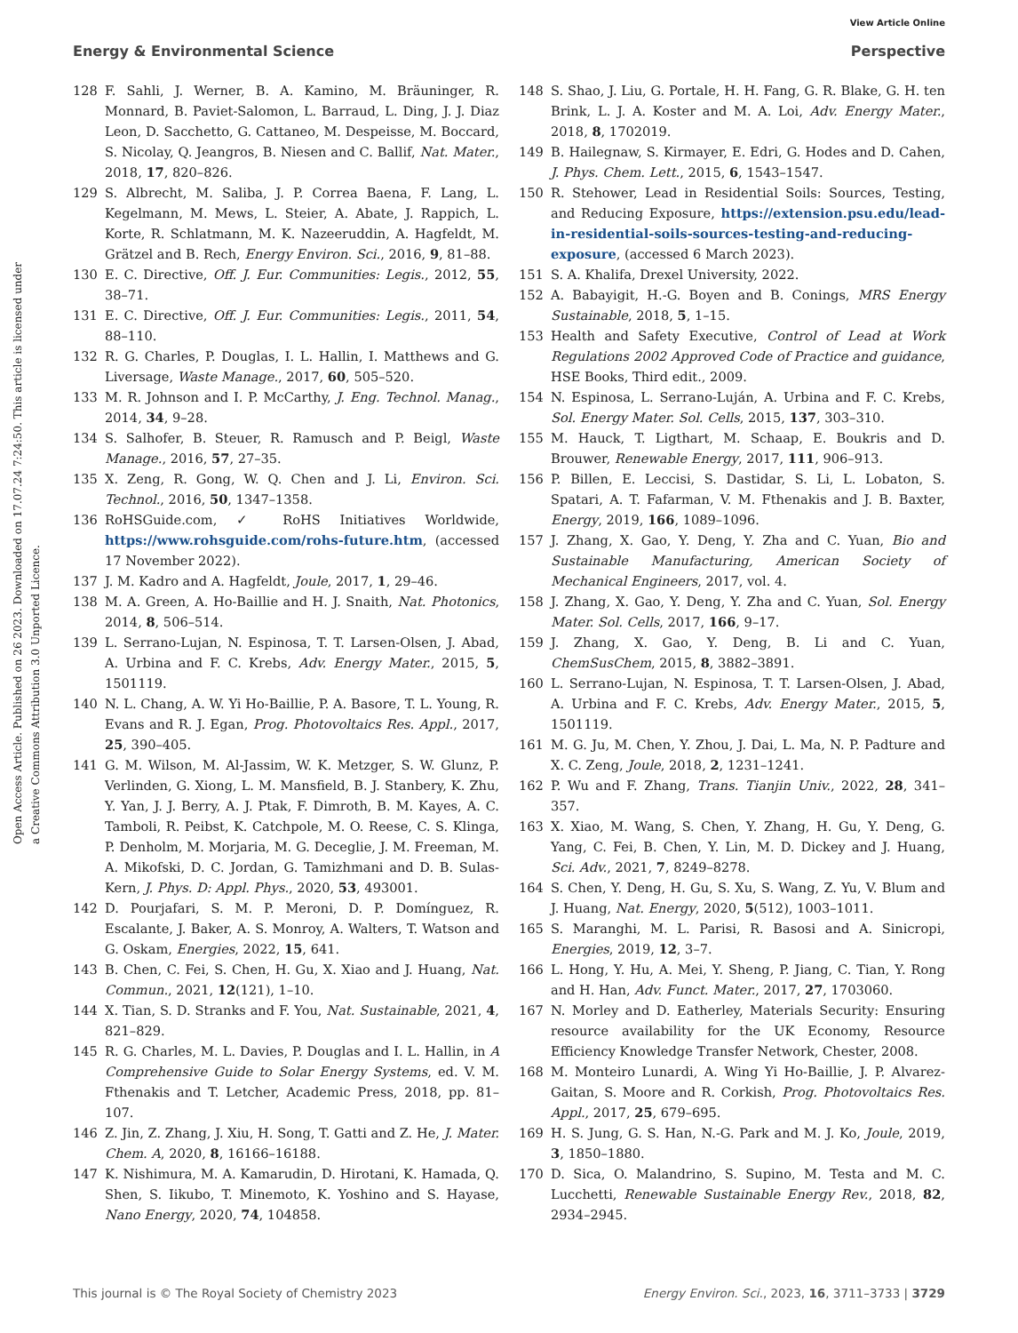View Article Online
Energy & Environmental Science Perspective
Open Access Article. Published on 26 2023. Downloaded on 17.07.24 7:24:50. This article is licensed under a Creative Commons Attribution 3.0 Unported Licence.
128 F. Sahli, J. Werner, B. A. Kamino, M. Bräuninger, R. Monnard, B. Paviet-Salomon, L. Barraud, L. Ding, J. J. Diaz Leon, D. Sacchetto, G. Cattaneo, M. Despeisse, M. Boccard, S. Nicolay, Q. Jeangros, B. Niesen and C. Ballif, Nat. Mater., 2018, 17, 820–826.
129 S. Albrecht, M. Saliba, J. P. Correa Baena, F. Lang, L. Kegelmann, M. Mews, L. Steier, A. Abate, J. Rappich, L. Korte, R. Schlatmann, M. K. Nazeeruddin, A. Hagfeldt, M. Grätzel and B. Rech, Energy Environ. Sci., 2016, 9, 81–88.
130 E. C. Directive, Off. J. Eur. Communities: Legis., 2012, 55, 38–71.
131 E. C. Directive, Off. J. Eur. Communities: Legis., 2011, 54, 88–110.
132 R. G. Charles, P. Douglas, I. L. Hallin, I. Matthews and G. Liversage, Waste Manage., 2017, 60, 505–520.
133 M. R. Johnson and I. P. McCarthy, J. Eng. Technol. Manag., 2014, 34, 9–28.
134 S. Salhofer, B. Steuer, R. Ramusch and P. Beigl, Waste Manage., 2016, 57, 27–35.
135 X. Zeng, R. Gong, W. Q. Chen and J. Li, Environ. Sci. Technol., 2016, 50, 1347–1358.
136 RoHSGuide.com, ✓ RoHS Initiatives Worldwide, https://www.rohsguide.com/rohs-future.htm, (accessed 17 November 2022).
137 J. M. Kadro and A. Hagfeldt, Joule, 2017, 1, 29–46.
138 M. A. Green, A. Ho-Baillie and H. J. Snaith, Nat. Photonics, 2014, 8, 506–514.
139 L. Serrano-Lujan, N. Espinosa, T. T. Larsen-Olsen, J. Abad, A. Urbina and F. C. Krebs, Adv. Energy Mater., 2015, 5, 1501119.
140 N. L. Chang, A. W. Yi Ho-Baillie, P. A. Basore, T. L. Young, R. Evans and R. J. Egan, Prog. Photovoltaics Res. Appl., 2017, 25, 390–405.
141 G. M. Wilson, M. Al-Jassim, W. K. Metzger, S. W. Glunz, P. Verlinden, G. Xiong, L. M. Mansfield, B. J. Stanbery, K. Zhu, Y. Yan, J. J. Berry, A. J. Ptak, F. Dimroth, B. M. Kayes, A. C. Tamboli, R. Peibst, K. Catchpole, M. O. Reese, C. S. Klinga, P. Denholm, M. Morjaria, M. G. Deceglie, J. M. Freeman, M. A. Mikofski, D. C. Jordan, G. Tamizhmani and D. B. Sulas-Kern, J. Phys. D: Appl. Phys., 2020, 53, 493001.
142 D. Pourjafari, S. M. P. Meroni, D. P. Domínguez, R. Escalante, J. Baker, A. S. Monroy, A. Walters, T. Watson and G. Oskam, Energies, 2022, 15, 641.
143 B. Chen, C. Fei, S. Chen, H. Gu, X. Xiao and J. Huang, Nat. Commun., 2021, 12(121), 1–10.
144 X. Tian, S. D. Stranks and F. You, Nat. Sustainable, 2021, 4, 821–829.
145 R. G. Charles, M. L. Davies, P. Douglas and I. L. Hallin, in A Comprehensive Guide to Solar Energy Systems, ed. V. M. Fthenakis and T. Letcher, Academic Press, 2018, pp. 81–107.
146 Z. Jin, Z. Zhang, J. Xiu, H. Song, T. Gatti and Z. He, J. Mater. Chem. A, 2020, 8, 16166–16188.
147 K. Nishimura, M. A. Kamarudin, D. Hirotani, K. Hamada, Q. Shen, S. Iikubo, T. Minemoto, K. Yoshino and S. Hayase, Nano Energy, 2020, 74, 104858.
148 S. Shao, J. Liu, G. Portale, H. H. Fang, G. R. Blake, G. H. ten Brink, L. J. A. Koster and M. A. Loi, Adv. Energy Mater., 2018, 8, 1702019.
149 B. Hailegnaw, S. Kirmayer, E. Edri, G. Hodes and D. Cahen, J. Phys. Chem. Lett., 2015, 6, 1543–1547.
150 R. Stehower, Lead in Residential Soils: Sources, Testing, and Reducing Exposure, https://extension.psu.edu/lead-in-residential-soils-sources-testing-and-reducing-exposure, (accessed 6 March 2023).
151 S. A. Khalifa, Drexel University, 2022.
152 A. Babayigit, H.-G. Boyen and B. Conings, MRS Energy Sustainable, 2018, 5, 1–15.
153 Health and Safety Executive, Control of Lead at Work Regulations 2002 Approved Code of Practice and guidance, HSE Books, Third edit., 2009.
154 N. Espinosa, L. Serrano-Luján, A. Urbina and F. C. Krebs, Sol. Energy Mater. Sol. Cells, 2015, 137, 303–310.
155 M. Hauck, T. Ligthart, M. Schaap, E. Boukris and D. Brouwer, Renewable Energy, 2017, 111, 906–913.
156 P. Billen, E. Leccisi, S. Dastidar, S. Li, L. Lobaton, S. Spatari, A. T. Fafarman, V. M. Fthenakis and J. B. Baxter, Energy, 2019, 166, 1089–1096.
157 J. Zhang, X. Gao, Y. Deng, Y. Zha and C. Yuan, Bio and Sustainable Manufacturing, American Society of Mechanical Engineers, 2017, vol. 4.
158 J. Zhang, X. Gao, Y. Deng, Y. Zha and C. Yuan, Sol. Energy Mater. Sol. Cells, 2017, 166, 9–17.
159 J. Zhang, X. Gao, Y. Deng, B. Li and C. Yuan, ChemSusChem, 2015, 8, 3882–3891.
160 L. Serrano-Lujan, N. Espinosa, T. T. Larsen-Olsen, J. Abad, A. Urbina and F. C. Krebs, Adv. Energy Mater., 2015, 5, 1501119.
161 M. G. Ju, M. Chen, Y. Zhou, J. Dai, L. Ma, N. P. Padture and X. C. Zeng, Joule, 2018, 2, 1231–1241.
162 P. Wu and F. Zhang, Trans. Tianjin Univ., 2022, 28, 341–357.
163 X. Xiao, M. Wang, S. Chen, Y. Zhang, H. Gu, Y. Deng, G. Yang, C. Fei, B. Chen, Y. Lin, M. D. Dickey and J. Huang, Sci. Adv., 2021, 7, 8249–8278.
164 S. Chen, Y. Deng, H. Gu, S. Xu, S. Wang, Z. Yu, V. Blum and J. Huang, Nat. Energy, 2020, 5(512), 1003–1011.
165 S. Maranghi, M. L. Parisi, R. Basosi and A. Sinicropi, Energies, 2019, 12, 3–7.
166 L. Hong, Y. Hu, A. Mei, Y. Sheng, P. Jiang, C. Tian, Y. Rong and H. Han, Adv. Funct. Mater., 2017, 27, 1703060.
167 N. Morley and D. Eatherley, Materials Security: Ensuring resource availability for the UK Economy, Resource Efficiency Knowledge Transfer Network, Chester, 2008.
168 M. Monteiro Lunardi, A. Wing Yi Ho-Baillie, J. P. Alvarez-Gaitan, S. Moore and R. Corkish, Prog. Photovoltaics Res. Appl., 2017, 25, 679–695.
169 H. S. Jung, G. S. Han, N.-G. Park and M. J. Ko, Joule, 2019, 3, 1850–1880.
170 D. Sica, O. Malandrino, S. Supino, M. Testa and M. C. Lucchetti, Renewable Sustainable Energy Rev., 2018, 82, 2934–2945.
This journal is © The Royal Society of Chemistry 2023 Energy Environ. Sci., 2023, 16, 3711–3733 | 3729